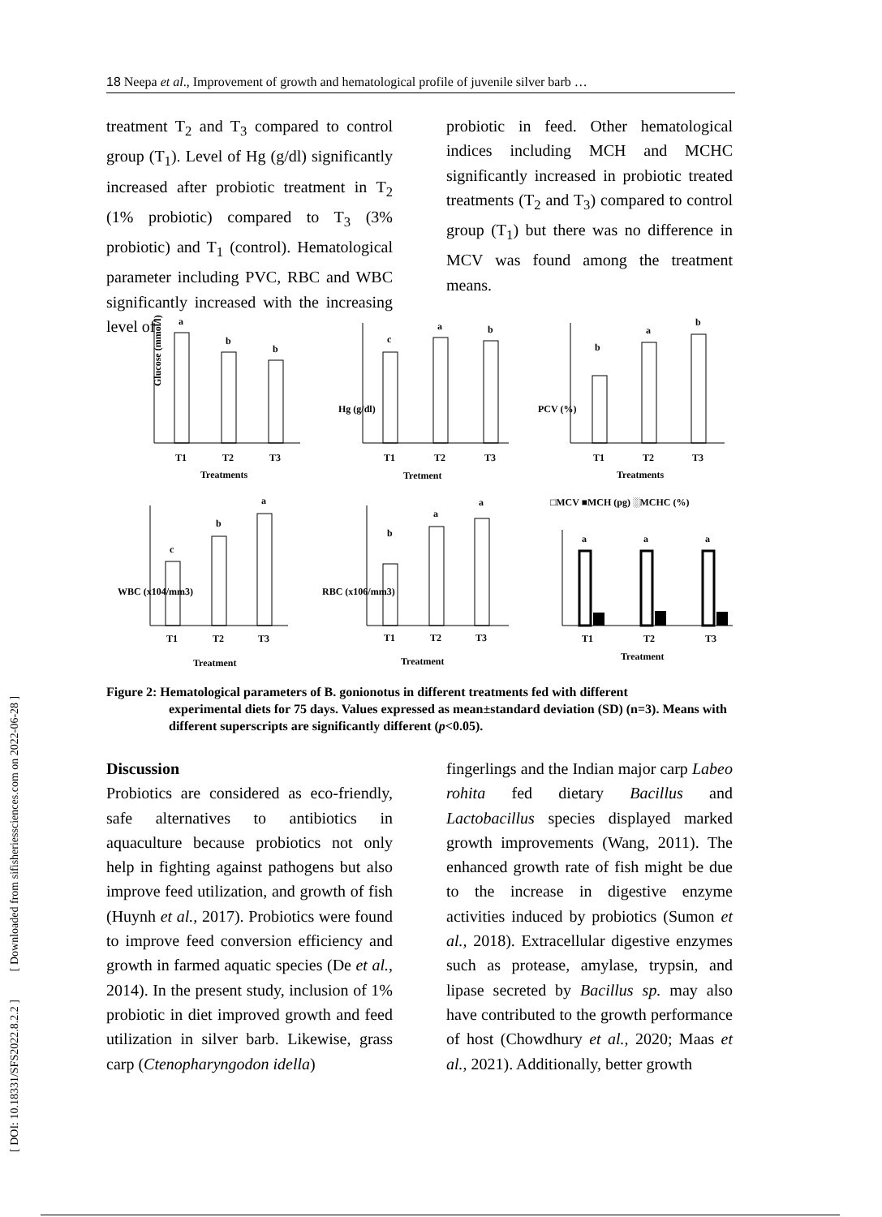18 Neepa et al., Improvement of growth and hematological profile of juvenile silver barb …
[ DOI: 10.18331/SFS2022.8.2.2 ] [ Downloaded from sifisheriessciences.com on 2022-06-28 ]
treatment T<sub>2</sub> and T<sub>3</sub> compared to control group (T<sub>1</sub>). Level of Hg (g/dl) significantly increased after probiotic treatment in T<sub>2</sub> (1% probiotic) compared to T<sub>3</sub> (3% probiotic) and T<sub>1</sub> (control). Hematological parameter including PVC, RBC and WBC significantly increased with the increasing level of
probiotic in feed. Other hematological indices including MCH and MCHC significantly increased in probiotic treated treatments (T<sub>2</sub> and T<sub>3</sub>) compared to control group (T<sub>1</sub>) but there was no difference in MCV was found among the treatment means.
Glucose (mmol/l)
a
b
b
T1
T2
T3
Treatments
.
Hg (g/dl)
c
a
b
T1
T2
T3
Tretment
PCV (%)
b
a
b
T1
T2
T3
Treatments
WBC (x104/mm3)
c
b
a
T1
T2
T3
Treatment
RBC (x106/mm3)
b
a
a
T1
T2
T3
Treatment
□MCV ■MCH (pg) ░MCHC (%)
a
a
a
T1
T2
T3
Treatment
Figure 2: Hematological parameters of B. gonionotus in different treatments fed with different
experimental diets for 75 days. Values expressed as mean±standard deviation (SD) (n=3). Means with different superscripts are significantly different (p<0.05).
Discussion
Probiotics are considered as eco-friendly, safe alternatives to antibiotics in aquaculture because probiotics not only help in fighting against pathogens but also improve feed utilization, and growth of fish (Huynh et al., 2017). Probiotics were found to improve feed conversion efficiency and growth in farmed aquatic species (De et al., 2014). In the present study, inclusion of 1% probiotic in diet improved growth and feed utilization in silver barb. Likewise, grass carp (Ctenopharyngodon idella)
fingerlings and the Indian major carp Labeo rohita fed dietary Bacillus and Lactobacillus species displayed marked growth improvements (Wang, 2011). The enhanced growth rate of fish might be due to the increase in digestive enzyme activities induced by probiotics (Sumon et al., 2018). Extracellular digestive enzymes such as protease, amylase, trypsin, and lipase secreted by Bacillus sp. may also have contributed to the growth performance of host (Chowdhury et al., 2020; Maas et al., 2021). Additionally, better growth